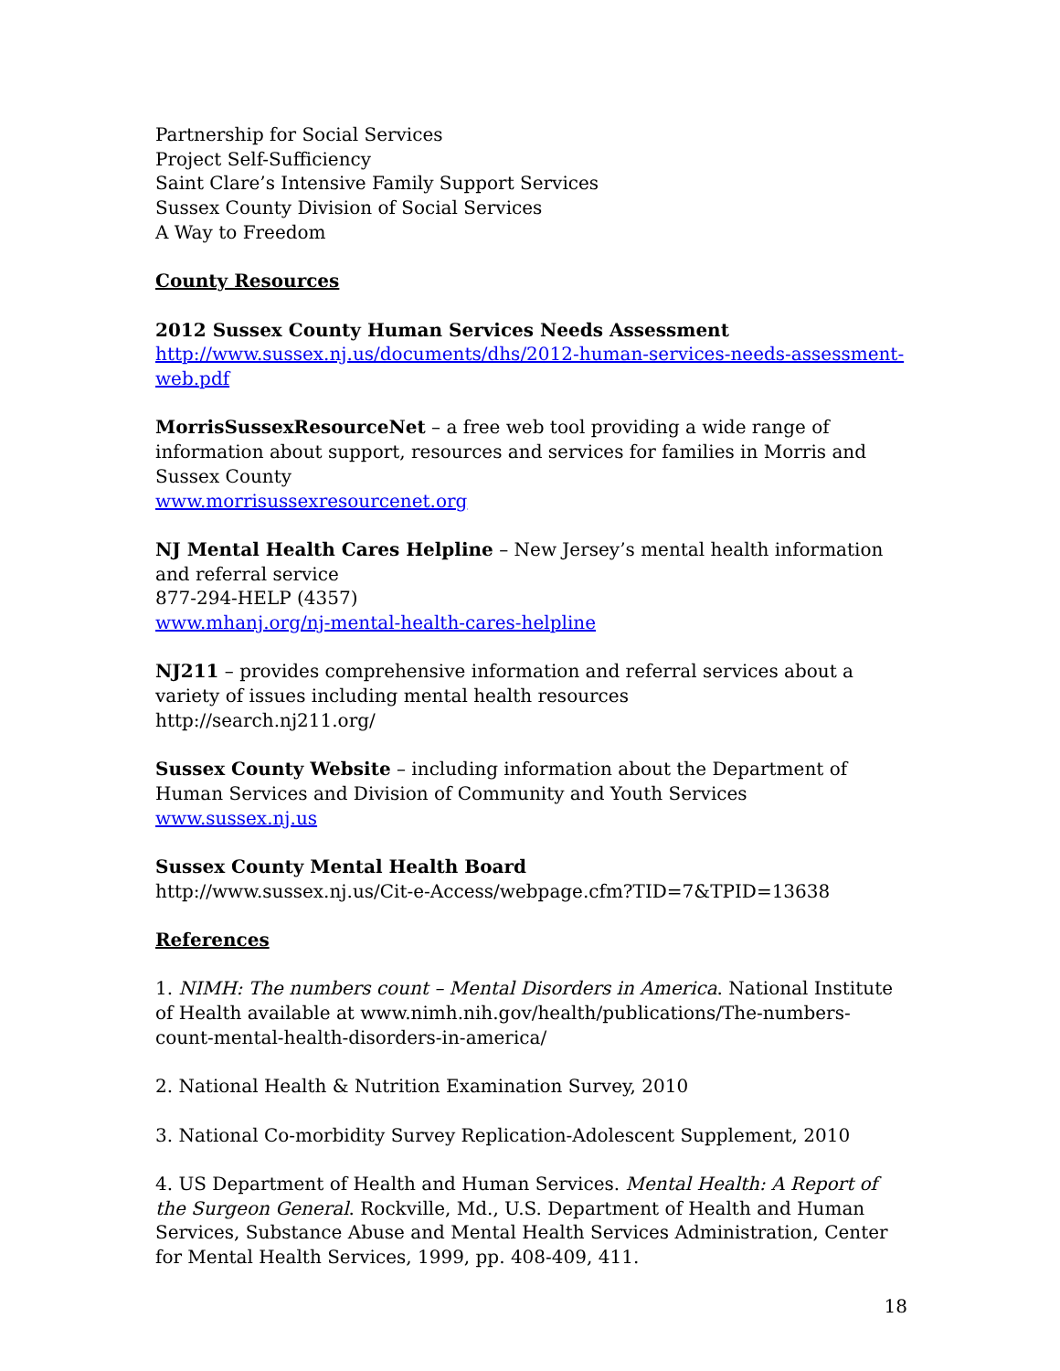Partnership for Social Services
Project Self-Sufficiency
Saint Clare’s Intensive Family Support Services
Sussex County Division of Social Services
A Way to Freedom
County Resources
2012 Sussex County Human Services Needs Assessment
http://www.sussex.nj.us/documents/dhs/2012-human-services-needs-assessment-web.pdf
MorrisSussexResourceNet – a free web tool providing a wide range of information about support, resources and services for families in Morris and Sussex County
www.morrisussexresourcenet.org
NJ Mental Health Cares Helpline – New Jersey’s mental health information and referral service
877-294-HELP (4357)
www.mhanj.org/nj-mental-health-cares-helpline
NJ211 – provides comprehensive information and referral services about a variety of issues including mental health resources
http://search.nj211.org/
Sussex County Website – including information about the Department of Human Services and Division of Community and Youth Services
www.sussex.nj.us
Sussex County Mental Health Board
http://www.sussex.nj.us/Cit-e-Access/webpage.cfm?TID=7&TPID=13638
References
1. NIMH: The numbers count – Mental Disorders in America. National Institute of Health available at www.nimh.nih.gov/health/publications/The-numbers-count-mental-health-disorders-in-america/
2. National Health & Nutrition Examination Survey, 2010
3. National Co-morbidity Survey Replication-Adolescent Supplement, 2010
4. US Department of Health and Human Services. Mental Health: A Report of the Surgeon General. Rockville, Md., U.S. Department of Health and Human Services, Substance Abuse and Mental Health Services Administration, Center for Mental Health Services, 1999, pp. 408-409, 411.
18